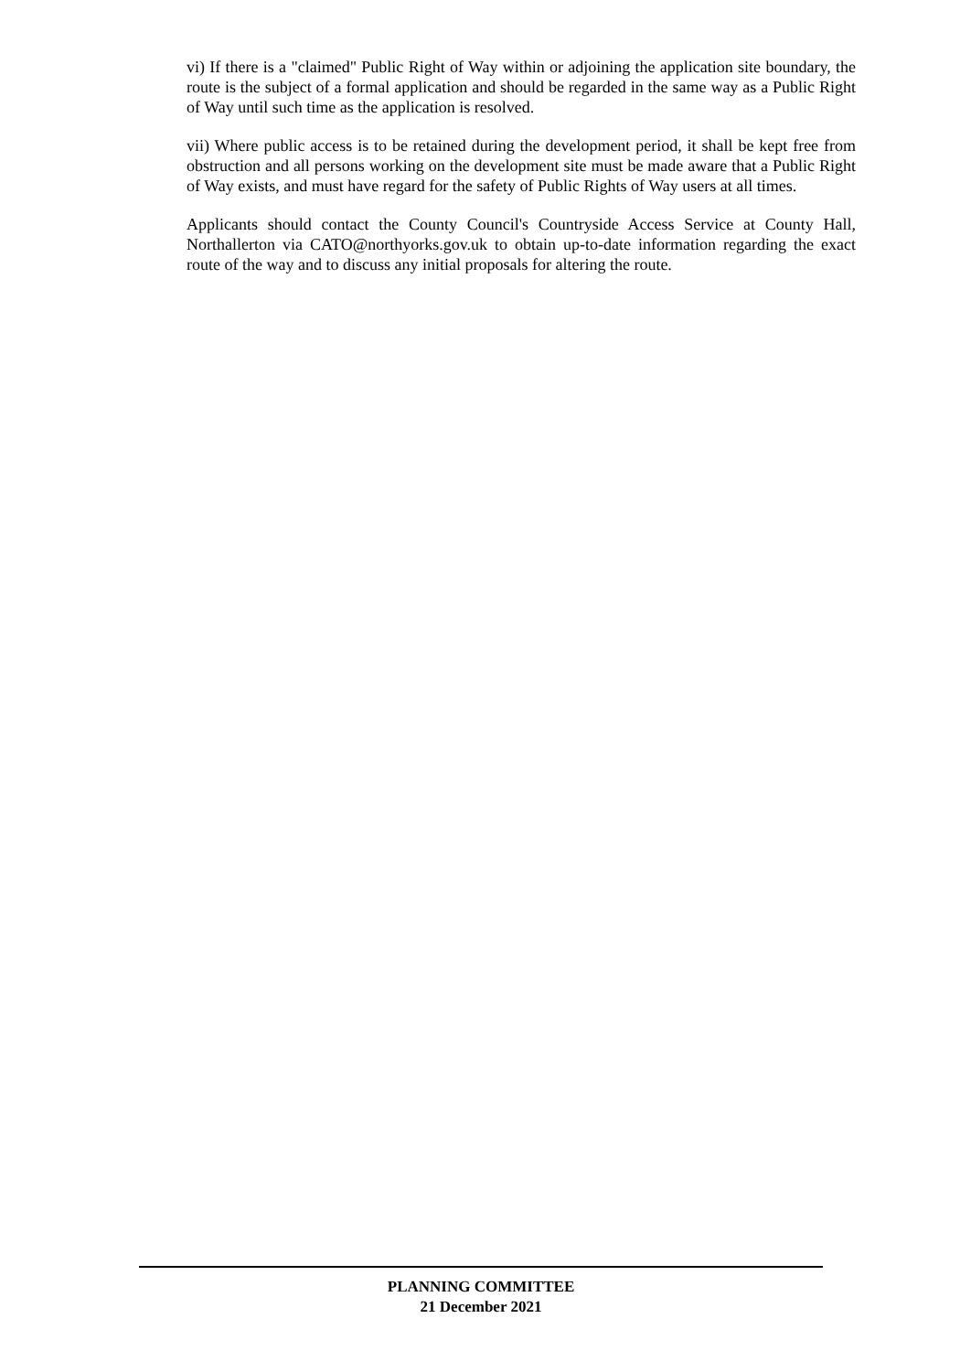vi) If there is a "claimed" Public Right of Way within or adjoining the application site boundary, the route is the subject of a formal application and should be regarded in the same way as a Public Right of Way until such time as the application is resolved.
vii) Where public access is to be retained during the development period, it shall be kept free from obstruction and all persons working on the development site must be made aware that a Public Right of Way exists, and must have regard for the safety of Public Rights of Way users at all times.
Applicants should contact the County Council's Countryside Access Service at County Hall, Northallerton via CATO@northyorks.gov.uk to obtain up-to-date information regarding the exact route of the way and to discuss any initial proposals for altering the route.
PLANNING COMMITTEE
21 December 2021